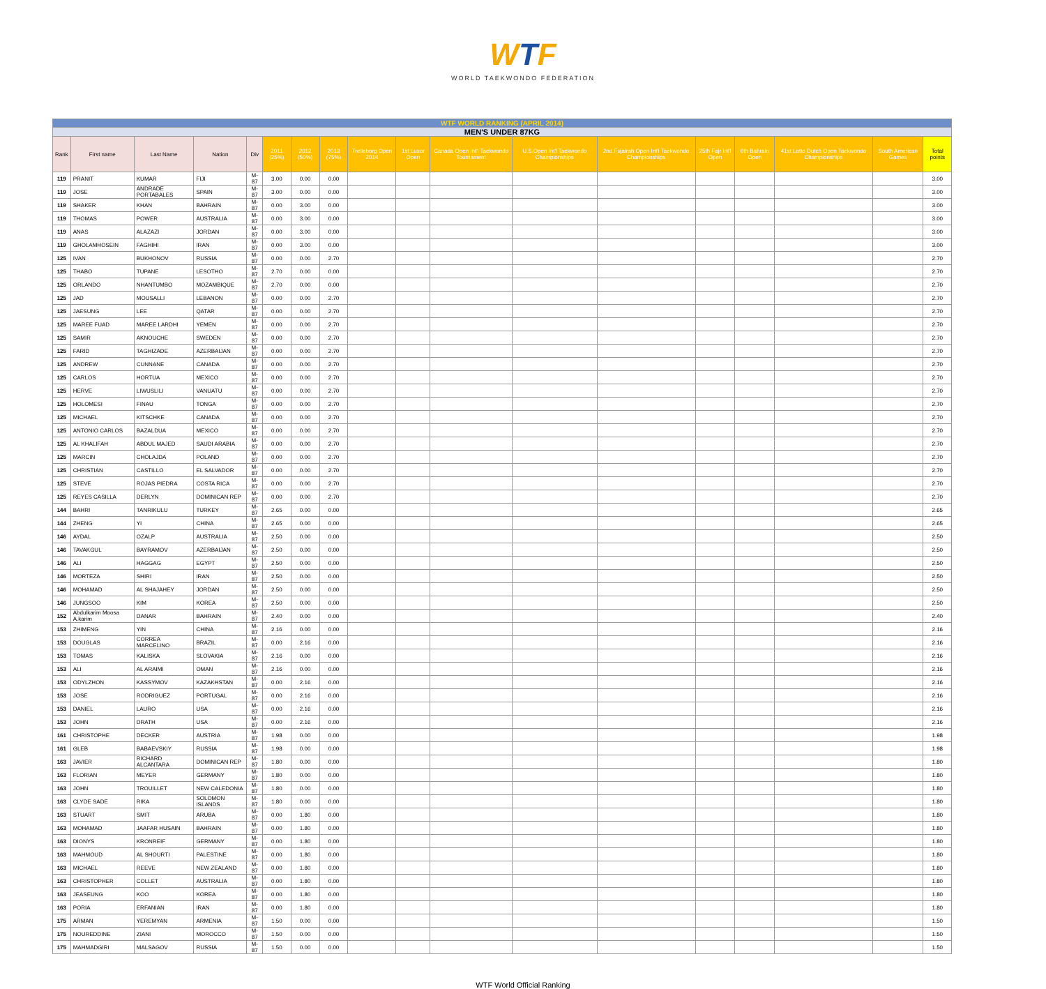WTF
WORLD TAEKWONDO FEDERATION
| WTF WORLD RANKING (APRIL 2014) | | | | | | | | | | | | | | | | | |
| MEN'S UNDER 87KG | | | | | | | | | | | | | | | | | |
| Rank | First name | Last Name | Nation | Div | 2011 (25%) | 2012 (50%) | 2013 (75%) | Trelleborg Open 2014 | 1st Luxor Open | Canada Open Int'l Taekwondo Tournament | U.S.Open Int'l Taekwondo Championships | 2nd Fujairah Open Int'l Taekwondo Championships | 25th Fajr Int'l Open | 6th Bahrain Open | 41st Lotto Dutch Open Taekwondo Championships | South American Games | Total points |
| 119 | PRANIT | KUMAR | FIJI | M-87 | 3.00 | 0.00 | 0.00 | | | | | | | | | | 3.00 |
| 119 | JOSE | ANDRADE PORTABALES | SPAIN | M-87 | 3.00 | 0.00 | 0.00 | | | | | | | | | | 3.00 |
| 119 | SHAKER | KHAN | BAHRAIN | M-87 | 0.00 | 3.00 | 0.00 | | | | | | | | | | 3.00 |
| 119 | THOMAS | POWER | AUSTRALIA | M-87 | 0.00 | 3.00 | 0.00 | | | | | | | | | | 3.00 |
| 119 | ANAS | ALAZAZI | JORDAN | M-87 | 0.00 | 3.00 | 0.00 | | | | | | | | | | 3.00 |
| 119 | GHOLAMHOSEIN | FAGHIHI | IRAN | M-87 | 0.00 | 3.00 | 0.00 | | | | | | | | | | 3.00 |
| 125 | IVAN | BUKHONOV | RUSSIA | M-87 | 0.00 | 0.00 | 2.70 | | | | | | | | | | 2.70 |
| 125 | THABO | TUPANE | LESOTHO | M-87 | 2.70 | 0.00 | 0.00 | | | | | | | | | | 2.70 |
| 125 | ORLANDO | NHANTUMBO | MOZAMBIQUE | M-87 | 2.70 | 0.00 | 0.00 | | | | | | | | | | 2.70 |
| 125 | JAD | MOUSALLI | LEBANON | M-87 | 0.00 | 0.00 | 2.70 | | | | | | | | | | 2.70 |
| 125 | JAESUNG | LEE | QATAR | M-87 | 0.00 | 0.00 | 2.70 | | | | | | | | | | 2.70 |
| 125 | MAREE FUAD | MAREE LARDHI | YEMEN | M-87 | 0.00 | 0.00 | 2.70 | | | | | | | | | | 2.70 |
| 125 | SAMIR | AKNOUCHE | SWEDEN | M-87 | 0.00 | 0.00 | 2.70 | | | | | | | | | | 2.70 |
| 125 | FARID | TAGHIZADE | AZERBAIJAN | M-87 | 0.00 | 0.00 | 2.70 | | | | | | | | | | 2.70 |
| 125 | ANDREW | CUNNANE | CANADA | M-87 | 0.00 | 0.00 | 2.70 | | | | | | | | | | 2.70 |
| 125 | CARLOS | HORTUA | MEXICO | M-87 | 0.00 | 0.00 | 2.70 | | | | | | | | | | 2.70 |
| 125 | HERVE | LIWUSLILI | VANUATU | M-87 | 0.00 | 0.00 | 2.70 | | | | | | | | | | 2.70 |
| 125 | HOLOMESI | FINAU | TONGA | M-87 | 0.00 | 0.00 | 2.70 | | | | | | | | | | 2.70 |
| 125 | MICHAEL | KITSCHKE | CANADA | M-87 | 0.00 | 0.00 | 2.70 | | | | | | | | | | 2.70 |
| 125 | ANTONIO CARLOS | BAZALDUA | MEXICO | M-87 | 0.00 | 0.00 | 2.70 | | | | | | | | | | 2.70 |
| 125 | AL KHALIFAH | ABDUL MAJED | SAUDI ARABIA | M-87 | 0.00 | 0.00 | 2.70 | | | | | | | | | | 2.70 |
| 125 | MARCIN | CHOLAJDA | POLAND | M-87 | 0.00 | 0.00 | 2.70 | | | | | | | | | | 2.70 |
| 125 | CHRISTIAN | CASTILLO | EL SALVADOR | M-87 | 0.00 | 0.00 | 2.70 | | | | | | | | | | 2.70 |
| 125 | STEVE | ROJAS PIEDRA | COSTA RICA | M-87 | 0.00 | 0.00 | 2.70 | | | | | | | | | | 2.70 |
| 125 | REYES CASILLA | DERLYN | DOMINICAN REP | M-87 | 0.00 | 0.00 | 2.70 | | | | | | | | | | 2.70 |
| 144 | BAHRI | TANRIKULU | TURKEY | M-87 | 2.65 | 0.00 | 0.00 | | | | | | | | | | 2.65 |
| 144 | ZHENG | YI | CHINA | M-87 | 2.65 | 0.00 | 0.00 | | | | | | | | | | 2.65 |
| 146 | AYDAL | OZALP | AUSTRALIA | M-87 | 2.50 | 0.00 | 0.00 | | | | | | | | | | 2.50 |
| 146 | TAVAKGUL | BAYRAMOV | AZERBAIJAN | M-87 | 2.50 | 0.00 | 0.00 | | | | | | | | | | 2.50 |
| 146 | ALI | HAGGAG | EGYPT | M-87 | 2.50 | 0.00 | 0.00 | | | | | | | | | | 2.50 |
| 146 | MORTEZA | SHIRI | IRAN | M-87 | 2.50 | 0.00 | 0.00 | | | | | | | | | | 2.50 |
| 146 | MOHAMAD | AL SHAJAHEY | JORDAN | M-87 | 2.50 | 0.00 | 0.00 | | | | | | | | | | 2.50 |
| 146 | JUNGSOO | KIM | KOREA | M-87 | 2.50 | 0.00 | 0.00 | | | | | | | | | | 2.50 |
| 152 | Abdulkarim Moosa A.karim | DANAR | BAHRAIN | M-87 | 2.40 | 0.00 | 0.00 | | | | | | | | | | 2.40 |
| 153 | ZHIMENG | YIN | CHINA | M-87 | 2.16 | 0.00 | 0.00 | | | | | | | | | | 2.16 |
| 153 | DOUGLAS | CORREA MARCELINO | BRAZIL | M-87 | 0.00 | 2.16 | 0.00 | | | | | | | | | | 2.16 |
| 153 | TOMAS | KALISKA | SLOVAKIA | M-87 | 2.16 | 0.00 | 0.00 | | | | | | | | | | 2.16 |
| 153 | ALI | AL ARAIMI | OMAN | M-87 | 2.16 | 0.00 | 0.00 | | | | | | | | | | 2.16 |
| 153 | ODYLZHON | KASSYMOV | KAZAKHSTAN | M-87 | 0.00 | 2.16 | 0.00 | | | | | | | | | | 2.16 |
| 153 | JOSE | RODRIGUEZ | PORTUGAL | M-87 | 0.00 | 2.16 | 0.00 | | | | | | | | | | 2.16 |
| 153 | DANIEL | LAURO | USA | M-87 | 0.00 | 2.16 | 0.00 | | | | | | | | | | 2.16 |
| 153 | JOHN | DRATH | USA | M-87 | 0.00 | 2.16 | 0.00 | | | | | | | | | | 2.16 |
| 161 | CHRISTOPHE | DECKER | AUSTRIA | M-87 | 1.98 | 0.00 | 0.00 | | | | | | | | | | 1.98 |
| 161 | GLEB | BABAEVSKIY | RUSSIA | M-87 | 1.98 | 0.00 | 0.00 | | | | | | | | | | 1.98 |
| 163 | JAVIER | RICHARD ALCANTARA | DOMINICAN REP | M-87 | 1.80 | 0.00 | 0.00 | | | | | | | | | | 1.80 |
| 163 | FLORIAN | MEYER | GERMANY | M-87 | 1.80 | 0.00 | 0.00 | | | | | | | | | | 1.80 |
| 163 | JOHN | TROUILLET | NEW CALEDONIA | M-87 | 1.80 | 0.00 | 0.00 | | | | | | | | | | 1.80 |
| 163 | CLYDE SADE | RIKA | SOLOMON ISLANDS | M-87 | 1.80 | 0.00 | 0.00 | | | | | | | | | | 1.80 |
| 163 | STUART | SMIT | ARUBA | M-87 | 0.00 | 1.80 | 0.00 | | | | | | | | | | 1.80 |
| 163 | MOHAMAD | JAAFAR HUSAIN | BAHRAIN | M-87 | 0.00 | 1.80 | 0.00 | | | | | | | | | | 1.80 |
| 163 | DIONYS | KRONREIF | GERMANY | M-87 | 0.00 | 1.80 | 0.00 | | | | | | | | | | 1.80 |
| 163 | MAHMOUD | AL SHOURTI | PALESTINE | M-87 | 0.00 | 1.80 | 0.00 | | | | | | | | | | 1.80 |
| 163 | MICHAEL | REEVE | NEW ZEALAND | M-87 | 0.00 | 1.80 | 0.00 | | | | | | | | | | 1.80 |
| 163 | CHRISTOPHER | COLLET | AUSTRALIA | M-87 | 0.00 | 1.80 | 0.00 | | | | | | | | | | 1.80 |
| 163 | JEASEUNG | KOO | KOREA | M-87 | 0.00 | 1.80 | 0.00 | | | | | | | | | | 1.80 |
| 163 | PORIA | ERFANIAN | IRAN | M-87 | 0.00 | 1.80 | 0.00 | | | | | | | | | | 1.80 |
| 175 | ARMAN | YEREMYAN | ARMENIA | M-87 | 1.50 | 0.00 | 0.00 | | | | | | | | | | 1.50 |
| 175 | NOUREDDINE | ZIANI | MOROCCO | M-87 | 1.50 | 0.00 | 0.00 | | | | | | | | | | 1.50 |
| 175 | MAHMADGIRI | MALSAGOV | RUSSIA | M-87 | 1.50 | 0.00 | 0.00 | | | | | | | | | | 1.50 |
WTF World Official Ranking